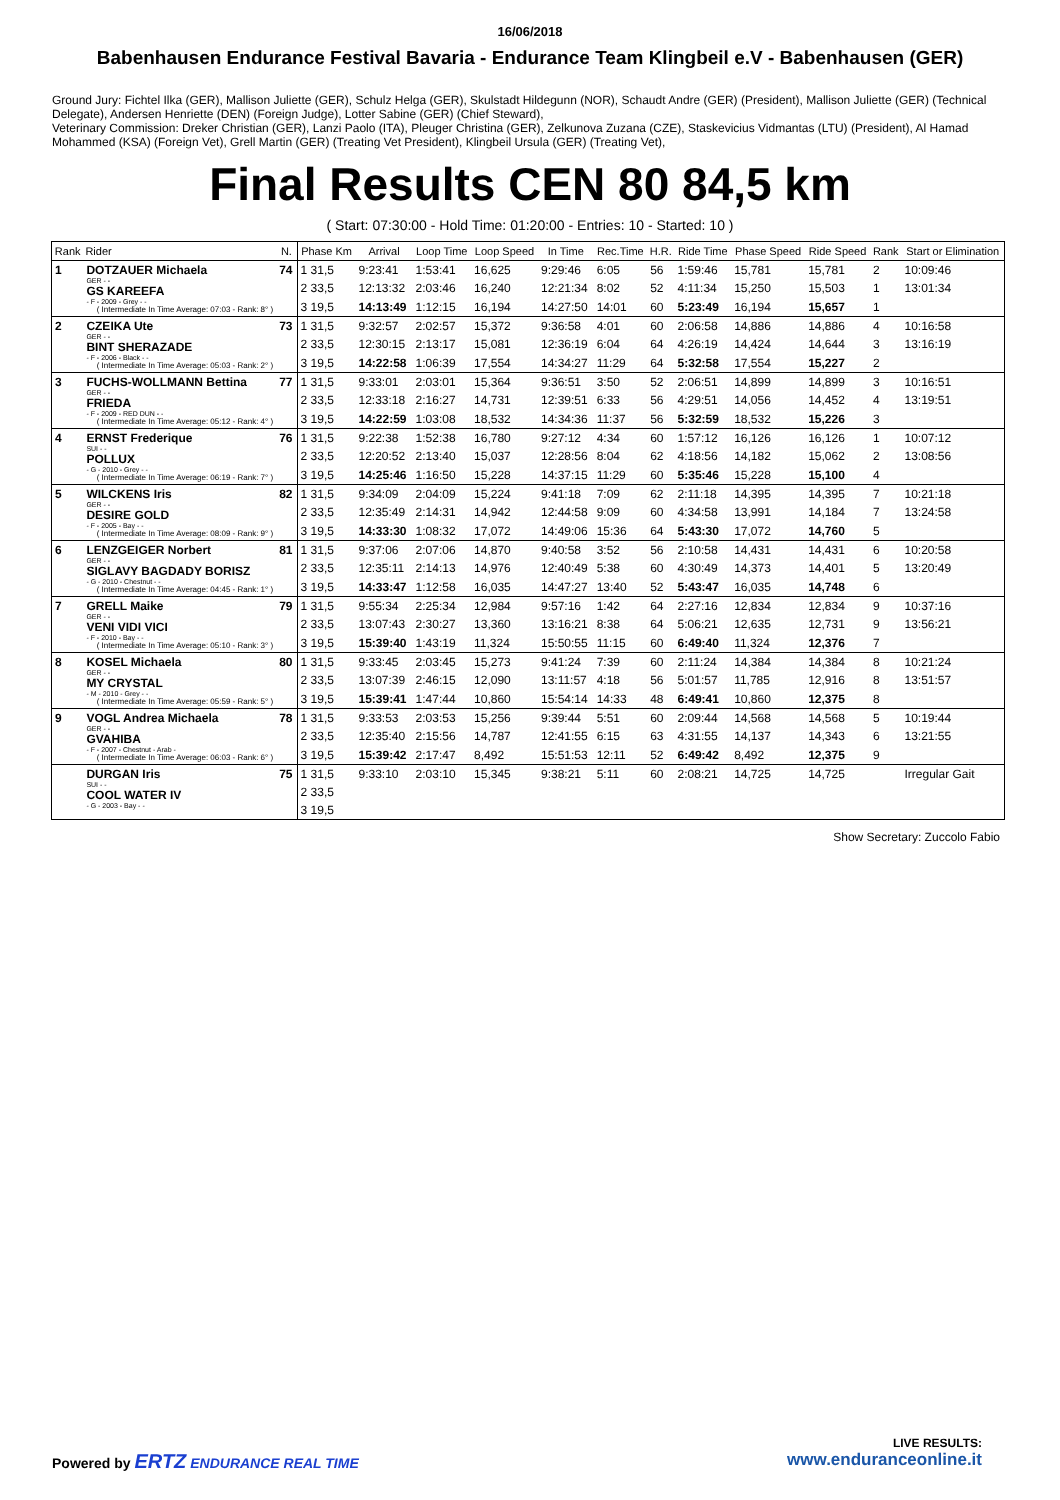16/06/2018
Babenhausen Endurance Festival Bavaria - Endurance Team Klingbeil e.V - Babenhausen (GER)
Ground Jury: Fichtel Ilka (GER), Mallison Juliette (GER), Schulz Helga (GER), Skulstadt Hildegunn (NOR), Schaudt Andre (GER) (President), Mallison Juliette (GER) (Technical Delegate), Andersen Henriette (DEN) (Foreign Judge), Lotter Sabine (GER) (Chief Steward),
Veterinary Commission: Dreker Christian (GER), Lanzi Paolo (ITA), Pleuger Christina (GER), Zelkunova Zuzana (CZE), Staskevicius Vidmantas (LTU) (President), Al Hamad Mohammed (KSA) (Foreign Vet), Grell Martin (GER) (Treating Vet President), Klingbeil Ursula (GER) (Treating Vet),
Final Results CEN 80 84,5 km
( Start: 07:30:00 - Hold Time: 01:20:00 - Entries: 10 - Started: 10 )
| Rank | Rider | N. | Phase Km | Arrival | Loop Time | Loop Speed | In Time | Rec.Time | H.R. | Ride Time | Phase Speed | Ride Speed | Rank | Start or Elimination |
| --- | --- | --- | --- | --- | --- | --- | --- | --- | --- | --- | --- | --- | --- | --- |
| 1 | DOTZAUER Michaela GER - - GS KAREEFA - F - 2009 - Grey - - ( Intermediate In Time Average: 07:03 - Rank: 8° ) | 74 | 1 31,5 | 9:23:41 | 1:53:41 | 16,625 | 9:29:46 | 6:05 | 56 | 1:59:46 | 15,781 | 15,781 | 2 | 10:09:46 |
| | | | 2 33,5 | 12:13:32 | 2:03:46 | 16,240 | 12:21:34 | 8:02 | 52 | 4:11:34 | 15,250 | 15,503 | 1 | 13:01:34 |
| | | | 3 19,5 | 14:13:49 | 1:12:15 | 16,194 | 14:27:50 | 14:01 | 60 | 5:23:49 | 16,194 | 15,657 | 1 | |
| 2 | CZEIKA Ute GER - - BINT SHERAZADE - F - 2006 - Black - - ( Intermediate In Time Average: 05:03 - Rank: 2° ) | 73 | 1 31,5 | 9:32:57 | 2:02:57 | 15,372 | 9:36:58 | 4:01 | 60 | 2:06:58 | 14,886 | 14,886 | 4 | 10:16:58 |
| | | | 2 33,5 | 12:30:15 | 2:13:17 | 15,081 | 12:36:19 | 6:04 | 64 | 4:26:19 | 14,424 | 14,644 | 3 | 13:16:19 |
| | | | 3 19,5 | 14:22:58 | 1:06:39 | 17,554 | 14:34:27 | 11:29 | 64 | 5:32:58 | 17,554 | 15,227 | 2 | |
| 3 | FUCHS-WOLLMANN Bettina GER - - FRIEDA - F - 2009 - RED DUN - - ( Intermediate In Time Average: 05:12 - Rank: 4° ) | 77 | 1 31,5 | 9:33:01 | 2:03:01 | 15,364 | 9:36:51 | 3:50 | 52 | 2:06:51 | 14,899 | 14,899 | 3 | 10:16:51 |
| | | | 2 33,5 | 12:33:18 | 2:16:27 | 14,731 | 12:39:51 | 6:33 | 56 | 4:29:51 | 14,056 | 14,452 | 4 | 13:19:51 |
| | | | 3 19,5 | 14:22:59 | 1:03:08 | 18,532 | 14:34:36 | 11:37 | 56 | 5:32:59 | 18,532 | 15,226 | 3 | |
| 4 | ERNST Frederique SUI - - POLLUX - G - 2010 - Grey - - ( Intermediate In Time Average: 06:19 - Rank: 7° ) | 76 | 1 31,5 | 9:22:38 | 1:52:38 | 16,780 | 9:27:12 | 4:34 | 60 | 1:57:12 | 16,126 | 16,126 | 1 | 10:07:12 |
| | | | 2 33,5 | 12:20:52 | 2:13:40 | 15,037 | 12:28:56 | 8:04 | 62 | 4:18:56 | 14,182 | 15,062 | 2 | 13:08:56 |
| | | | 3 19,5 | 14:25:46 | 1:16:50 | 15,228 | 14:37:15 | 11:29 | 60 | 5:35:46 | 15,228 | 15,100 | 4 | |
| 5 | WILCKENS Iris GER - - DESIRE GOLD - F - 2005 - Bay - - ( Intermediate In Time Average: 08:09 - Rank: 9° ) | 82 | 1 31,5 | 9:34:09 | 2:04:09 | 15,224 | 9:41:18 | 7:09 | 62 | 2:11:18 | 14,395 | 14,395 | 7 | 10:21:18 |
| | | | 2 33,5 | 12:35:49 | 2:14:31 | 14,942 | 12:44:58 | 9:09 | 60 | 4:34:58 | 13,991 | 14,184 | 7 | 13:24:58 |
| | | | 3 19,5 | 14:33:30 | 1:08:32 | 17,072 | 14:49:06 | 15:36 | 64 | 5:43:30 | 17,072 | 14,760 | 5 | |
| 6 | LENZGEIGER Norbert GER - - SIGLAVY BAGDADY BORISZ - G - 2010 - Chestnut - - ( Intermediate In Time Average: 04:45 - Rank: 1° ) | 81 | 1 31,5 | 9:37:06 | 2:07:06 | 14,870 | 9:40:58 | 3:52 | 56 | 2:10:58 | 14,431 | 14,431 | 6 | 10:20:58 |
| | | | 2 33,5 | 12:35:11 | 2:14:13 | 14,976 | 12:40:49 | 5:38 | 60 | 4:30:49 | 14,373 | 14,401 | 5 | 13:20:49 |
| | | | 3 19,5 | 14:33:47 | 1:12:58 | 16,035 | 14:47:27 | 13:40 | 52 | 5:43:47 | 16,035 | 14,748 | 6 | |
| 7 | GRELL Maike GER - - VENI VIDI VICI - F - 2010 - Bay - - ( Intermediate In Time Average: 05:10 - Rank: 3° ) | 79 | 1 31,5 | 9:55:34 | 2:25:34 | 12,984 | 9:57:16 | 1:42 | 64 | 2:27:16 | 12,834 | 12,834 | 9 | 10:37:16 |
| | | | 2 33,5 | 13:07:43 | 2:30:27 | 13,360 | 13:16:21 | 8:38 | 64 | 5:06:21 | 12,635 | 12,731 | 9 | 13:56:21 |
| | | | 3 19,5 | 15:39:40 | 1:43:19 | 11,324 | 15:50:55 | 11:15 | 60 | 6:49:40 | 11,324 | 12,376 | 7 | |
| 8 | KOSEL Michaela GER - - MY CRYSTAL - M - 2010 - Grey - - ( Intermediate In Time Average: 05:59 - Rank: 5° ) | 80 | 1 31,5 | 9:33:45 | 2:03:45 | 15,273 | 9:41:24 | 7:39 | 60 | 2:11:24 | 14,384 | 14,384 | 8 | 10:21:24 |
| | | | 2 33,5 | 13:07:39 | 2:46:15 | 12,090 | 13:11:57 | 4:18 | 56 | 5:01:57 | 11,785 | 12,916 | 8 | 13:51:57 |
| | | | 3 19,5 | 15:39:41 | 1:47:44 | 10,860 | 15:54:14 | 14:33 | 48 | 6:49:41 | 10,860 | 12,375 | 8 | |
| 9 | VOGL Andrea Michaela GER - - GVAHIBA - F - 2007 - Chestnut - Arab - ( Intermediate In Time Average: 06:03 - Rank: 6° ) | 78 | 1 31,5 | 9:33:53 | 2:03:53 | 15,256 | 9:39:44 | 5:51 | 60 | 2:09:44 | 14,568 | 14,568 | 5 | 10:19:44 |
| | | | 2 33,5 | 12:35:40 | 2:15:56 | 14,787 | 12:41:55 | 6:15 | 63 | 4:31:55 | 14,137 | 14,343 | 6 | 13:21:55 |
| | | | 3 19,5 | 15:39:42 | 2:17:47 | 8,492 | 15:51:53 | 12:11 | 52 | 6:49:42 | 8,492 | 12,375 | 9 | |
| | DURGAN Iris SUI - - COOL WATER IV - G - 2003 - Bay - - | 75 | 1 31,5 | 9:33:10 | 2:03:10 | 15,345 | 9:38:21 | 5:11 | 60 | 2:08:21 | 14,725 | 14,725 | | Irregular Gait |
| | | | 2 33,5 | | | | | | | | | | | |
| | | | 3 19,5 | | | | | | | | | | | |
Show Secretary: Zuccolo Fabio
Powered by ERTZ ENDURANCE REAL TIME
LIVE RESULTS:
www.enduranceonline.it